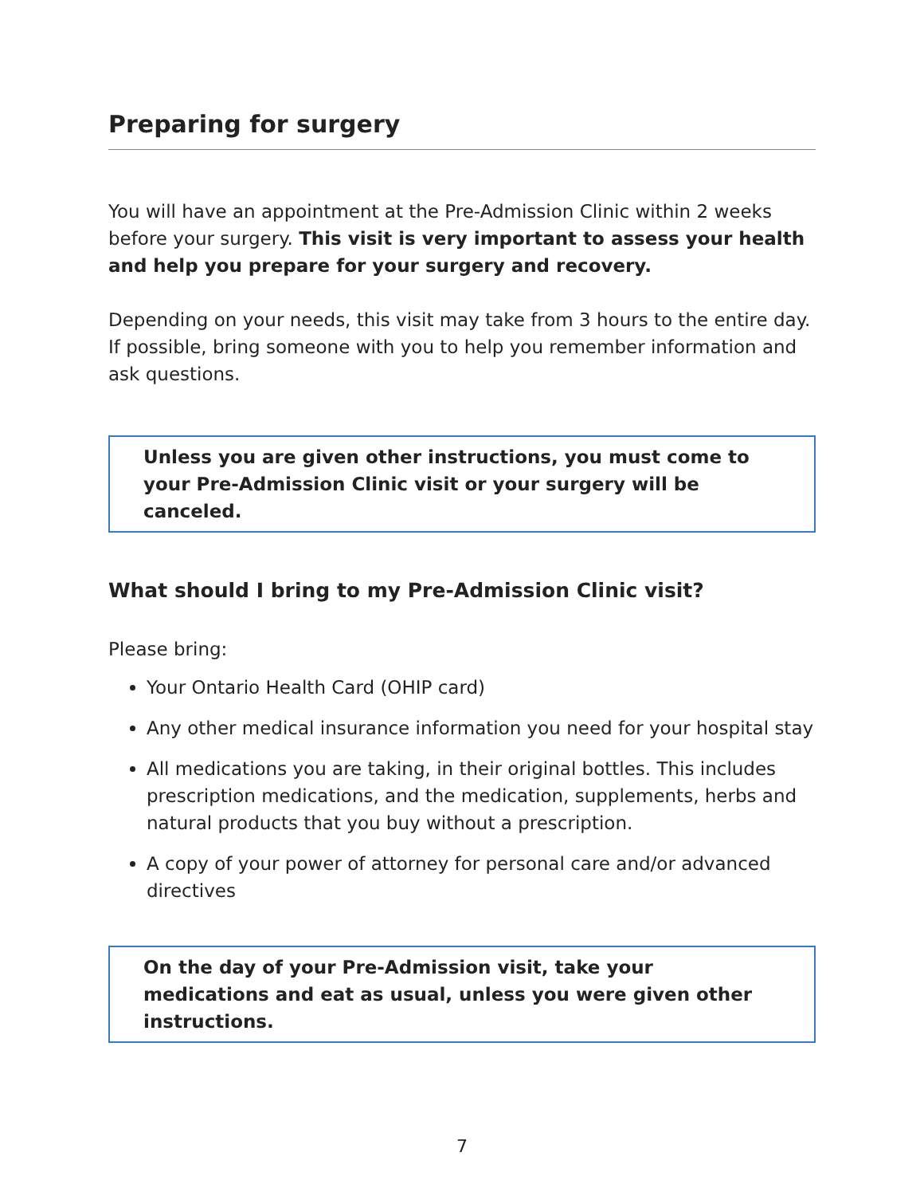Preparing for surgery
You will have an appointment at the Pre-Admission Clinic within 2 weeks before your surgery. This visit is very important to assess your health and help you prepare for your surgery and recovery.
Depending on your needs, this visit may take from 3 hours to the entire day. If possible, bring someone with you to help you remember information and ask questions.
Unless you are given other instructions, you must come to your Pre-Admission Clinic visit or your surgery will be canceled.
What should I bring to my Pre-Admission Clinic visit?
Please bring:
Your Ontario Health Card (OHIP card)
Any other medical insurance information you need for your hospital stay
All medications you are taking, in their original bottles. This includes prescription medications, and the medication, supplements, herbs and natural products that you buy without a prescription.
A copy of your power of attorney for personal care and/or advanced directives
On the day of your Pre-Admission visit, take your medications and eat as usual, unless you were given other instructions.
7